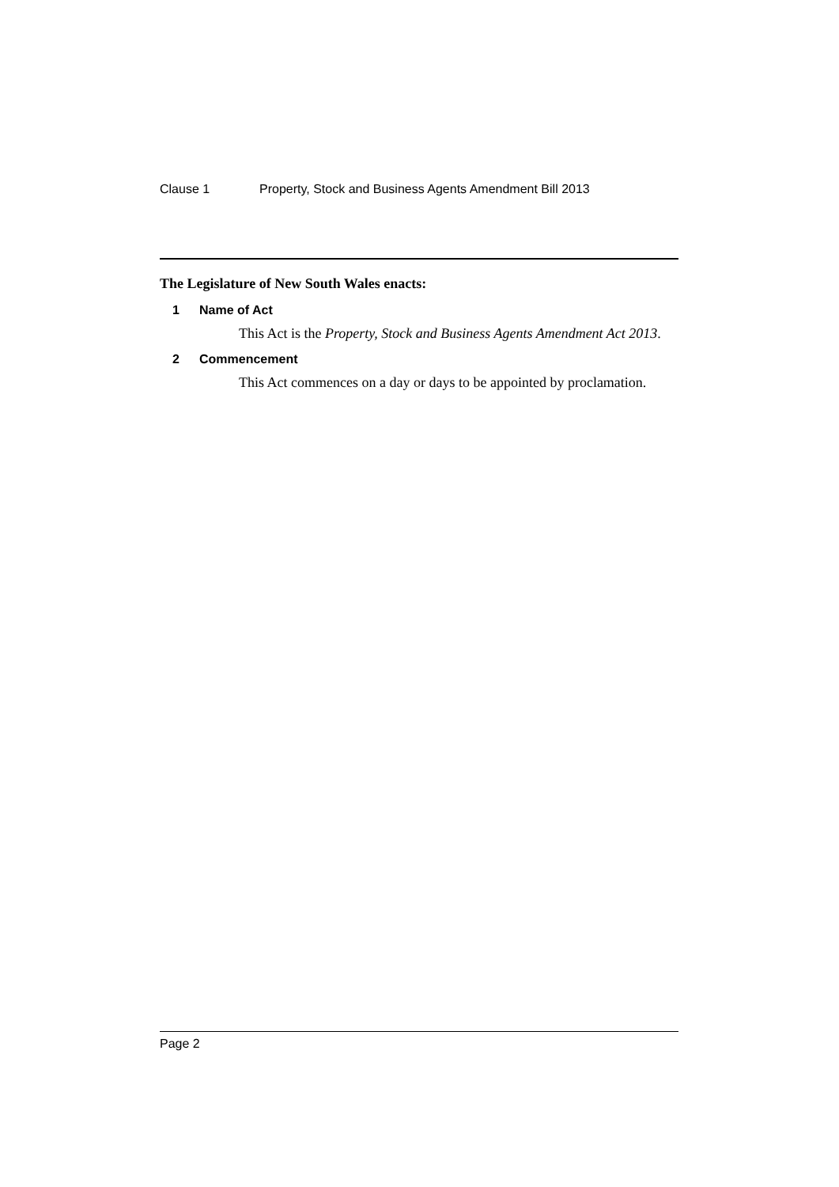Clause 1 Property, Stock and Business Agents Amendment Bill 2013
The Legislature of New South Wales enacts:
1 Name of Act
This Act is the Property, Stock and Business Agents Amendment Act 2013.
2 Commencement
This Act commences on a day or days to be appointed by proclamation.
Page 2